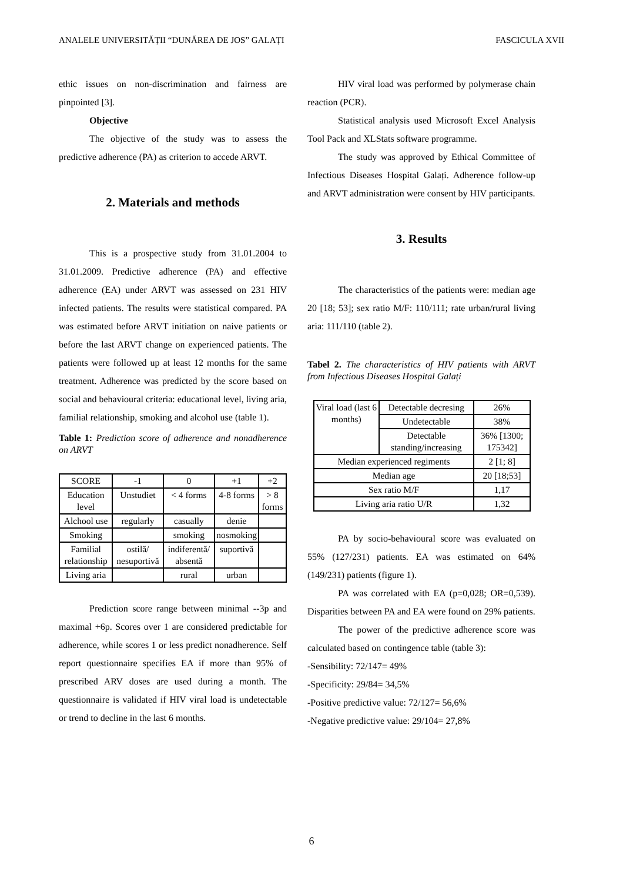ANALELE UNIVERSITĂȚII “DUNĂREA DE JOS” GALAȚI FASCICULA XVII
ethic issues on non-discrimination and fairness are pinpointed [3].
Objective
The objective of the study was to assess the predictive adherence (PA) as criterion to accede ARVT.
2. Materials and methods
This is a prospective study from 31.01.2004 to 31.01.2009. Predictive adherence (PA) and effective adherence (EA) under ARVT was assessed on 231 HIV infected patients. The results were statistical compared. PA was estimated before ARVT initiation on naive patients or before the last ARVT change on experienced patients. The patients were followed up at least 12 months for the same treatment. Adherence was predicted by the score based on social and behavioural criteria: educational level, living aria, familial relationship, smoking and alcohol use (table 1).
Table 1: Prediction score of adherence and nonadherence on ARVT
| SCORE | -1 | 0 | +1 | +2 |
| Education level | Unstudiet | < 4 forms | 4-8 forms | > 8 forms |
| Alchool use | regularly | casually | denie | |
| Smoking | | smoking | nosmoking | |
| Familial relationship | ostilă/ nesuportivă | indiferentă/ absentă | suportivă | |
| Living aria | | rural | urban | |
Prediction score range between minimal --3p and maximal +6p. Scores over 1 are considered predictable for adherence, while scores 1 or less predict nonadherence. Self report questionnaire specifies EA if more than 95% of prescribed ARV doses are used during a month. The questionnaire is validated if HIV viral load is undetectable or trend to decline in the last 6 months.
HIV viral load was performed by polymerase chain reaction (PCR).
Statistical analysis used Microsoft Excel Analysis Tool Pack and XLStats software programme.
The study was approved by Ethical Committee of Infectious Diseases Hospital Galați. Adherence follow-up and ARVT administration were consent by HIV participants.
3. Results
The characteristics of the patients were: median age 20 [18; 53]; sex ratio M/F: 110/111; rate urban/rural living aria: 111/110 (table 2).
Tabel 2. The characteristics of HIV patients with ARVT from Infectious Diseases Hospital Galați
| Viral load (last 6 months) | Detectable decresing | 26% |
| | Undetectable | 38% |
| | Detectable standing/increasing | 36% [1300; 175342] |
| Median experienced regiments | | 2 [1; 8] |
| Median age | | 20 [18;53] |
| Sex ratio M/F | | 1,17 |
| Living aria ratio U/R | | 1,32 |
PA by socio-behavioural score was evaluated on 55% (127/231) patients. EA was estimated on 64% (149/231) patients (figure 1).
PA was correlated with EA (p=0,028; OR=0,539). Disparities between PA and EA were found on 29% patients.
The power of the predictive adherence score was calculated based on contingence table (table 3):
-Sensibility: 72/147= 49%
-Specificity: 29/84= 34,5%
-Positive predictive value: 72/127= 56,6%
-Negative predictive value: 29/104= 27,8%
6